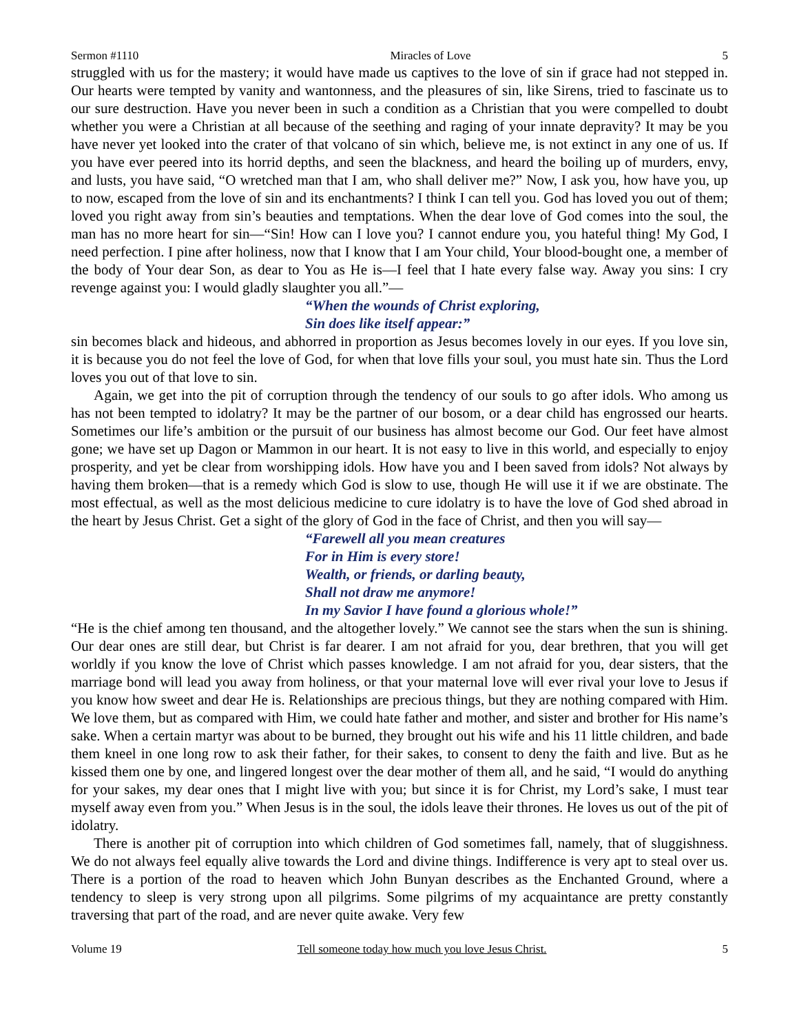Sermon #1110 Miracles of Love 5
struggled with us for the mastery; it would have made us captives to the love of sin if grace had not stepped in. Our hearts were tempted by vanity and wantonness, and the pleasures of sin, like Sirens, tried to fascinate us to our sure destruction. Have you never been in such a condition as a Christian that you were compelled to doubt whether you were a Christian at all because of the seething and raging of your innate depravity? It may be you have never yet looked into the crater of that volcano of sin which, believe me, is not extinct in any one of us. If you have ever peered into its horrid depths, and seen the blackness, and heard the boiling up of murders, envy, and lusts, you have said, “O wretched man that I am, who shall deliver me?” Now, I ask you, how have you, up to now, escaped from the love of sin and its enchantments? I think I can tell you. God has loved you out of them; loved you right away from sin’s beauties and temptations. When the dear love of God comes into the soul, the man has no more heart for sin—“Sin! How can I love you? I cannot endure you, you hateful thing! My God, I need perfection. I pine after holiness, now that I know that I am Your child, Your blood-bought one, a member of the body of Your dear Son, as dear to You as He is—I feel that I hate every false way. Away you sins: I cry revenge against you: I would gladly slaughter you all.”—
“When the wounds of Christ exploring,
Sin does like itself appear:”
sin becomes black and hideous, and abhorred in proportion as Jesus becomes lovely in our eyes. If you love sin, it is because you do not feel the love of God, for when that love fills your soul, you must hate sin. Thus the Lord loves you out of that love to sin.
Again, we get into the pit of corruption through the tendency of our souls to go after idols. Who among us has not been tempted to idolatry? It may be the partner of our bosom, or a dear child has engrossed our hearts. Sometimes our life’s ambition or the pursuit of our business has almost become our God. Our feet have almost gone; we have set up Dagon or Mammon in our heart. It is not easy to live in this world, and especially to enjoy prosperity, and yet be clear from worshipping idols. How have you and I been saved from idols? Not always by having them broken—that is a remedy which God is slow to use, though He will use it if we are obstinate. The most effectual, as well as the most delicious medicine to cure idolatry is to have the love of God shed abroad in the heart by Jesus Christ. Get a sight of the glory of God in the face of Christ, and then you will say—
“Farewell all you mean creatures
For in Him is every store!
Wealth, or friends, or darling beauty,
Shall not draw me anymore!
In my Savior I have found a glorious whole!”
“He is the chief among ten thousand, and the altogether lovely.” We cannot see the stars when the sun is shining. Our dear ones are still dear, but Christ is far dearer. I am not afraid for you, dear brethren, that you will get worldly if you know the love of Christ which passes knowledge. I am not afraid for you, dear sisters, that the marriage bond will lead you away from holiness, or that your maternal love will ever rival your love to Jesus if you know how sweet and dear He is. Relationships are precious things, but they are nothing compared with Him. We love them, but as compared with Him, we could hate father and mother, and sister and brother for His name’s sake. When a certain martyr was about to be burned, they brought out his wife and his 11 little children, and bade them kneel in one long row to ask their father, for their sakes, to consent to deny the faith and live. But as he kissed them one by one, and lingered longest over the dear mother of them all, and he said, “I would do anything for your sakes, my dear ones that I might live with you; but since it is for Christ, my Lord’s sake, I must tear myself away even from you.” When Jesus is in the soul, the idols leave their thrones. He loves us out of the pit of idolatry.
There is another pit of corruption into which children of God sometimes fall, namely, that of sluggishness. We do not always feel equally alive towards the Lord and divine things. Indifference is very apt to steal over us. There is a portion of the road to heaven which John Bunyan describes as the Enchanted Ground, where a tendency to sleep is very strong upon all pilgrims. Some pilgrims of my acquaintance are pretty constantly traversing that part of the road, and are never quite awake. Very few
Volume 19 Tell someone today how much you love Jesus Christ. 5